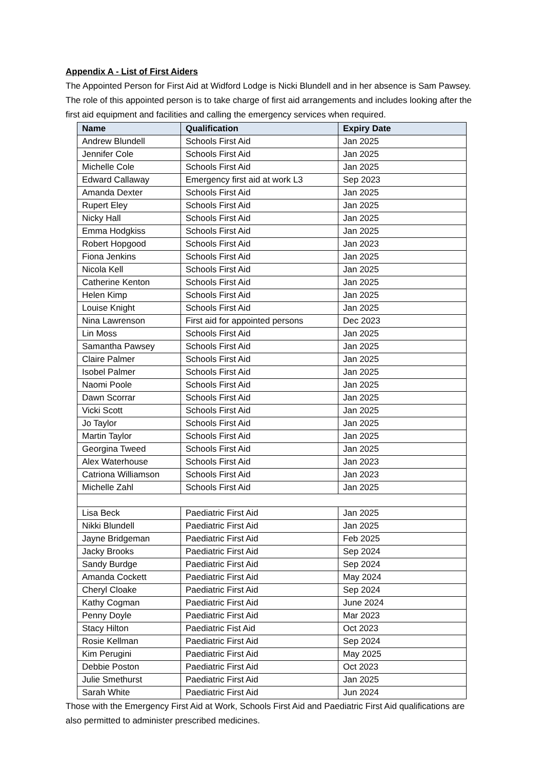Appendix A - List of First Aiders
The Appointed Person for First Aid at Widford Lodge is Nicki Blundell and in her absence is Sam Pawsey. The role of this appointed person is to take charge of first aid arrangements and includes looking after the first aid equipment and facilities and calling the emergency services when required.
| Name | Qualification | Expiry Date |
| --- | --- | --- |
| Andrew Blundell | Schools First Aid | Jan 2025 |
| Jennifer Cole | Schools First Aid | Jan 2025 |
| Michelle Cole | Schools First Aid | Jan 2025 |
| Edward Callaway | Emergency first aid at work L3 | Sep 2023 |
| Amanda Dexter | Schools First Aid | Jan 2025 |
| Rupert Eley | Schools First Aid | Jan 2025 |
| Nicky Hall | Schools First Aid | Jan 2025 |
| Emma Hodgkiss | Schools First Aid | Jan 2025 |
| Robert Hopgood | Schools First Aid | Jan 2023 |
| Fiona Jenkins | Schools First Aid | Jan 2025 |
| Nicola Kell | Schools First Aid | Jan 2025 |
| Catherine Kenton | Schools First Aid | Jan 2025 |
| Helen Kimp | Schools First Aid | Jan 2025 |
| Louise Knight | Schools First Aid | Jan 2025 |
| Nina Lawrenson | First aid for appointed persons | Dec 2023 |
| Lin Moss | Schools First Aid | Jan 2025 |
| Samantha Pawsey | Schools First Aid | Jan 2025 |
| Claire Palmer | Schools First Aid | Jan 2025 |
| Isobel Palmer | Schools First Aid | Jan 2025 |
| Naomi Poole | Schools First Aid | Jan 2025 |
| Dawn Scorrar | Schools First Aid | Jan 2025 |
| Vicki Scott | Schools First Aid | Jan 2025 |
| Jo Taylor | Schools First Aid | Jan 2025 |
| Martin Taylor | Schools First Aid | Jan 2025 |
| Georgina Tweed | Schools First Aid | Jan 2025 |
| Alex Waterhouse | Schools First Aid | Jan 2023 |
| Catriona Williamson | Schools First Aid | Jan 2023 |
| Michelle Zahl | Schools First Aid | Jan 2025 |
| Lisa Beck | Paediatric First Aid | Jan 2025 |
| Nikki Blundell | Paediatric First Aid | Jan 2025 |
| Jayne Bridgeman | Paediatric First Aid | Feb 2025 |
| Jacky Brooks | Paediatric First Aid | Sep 2024 |
| Sandy Burdge | Paediatric First Aid | Sep 2024 |
| Amanda Cockett | Paediatric First Aid | May 2024 |
| Cheryl Cloake | Paediatric First Aid | Sep 2024 |
| Kathy Cogman | Paediatric First Aid | June 2024 |
| Penny Doyle | Paediatric First Aid | Mar 2023 |
| Stacy Hilton | Paediatric Fist Aid | Oct 2023 |
| Rosie Kellman | Paediatric First Aid | Sep 2024 |
| Kim Perugini | Paediatric First Aid | May 2025 |
| Debbie Poston | Paediatric First Aid | Oct 2023 |
| Julie Smethurst | Paediatric First Aid | Jan 2025 |
| Sarah White | Paediatric First Aid | Jun 2024 |
Those with the Emergency First Aid at Work, Schools First Aid and Paediatric First Aid qualifications are also permitted to administer prescribed medicines.